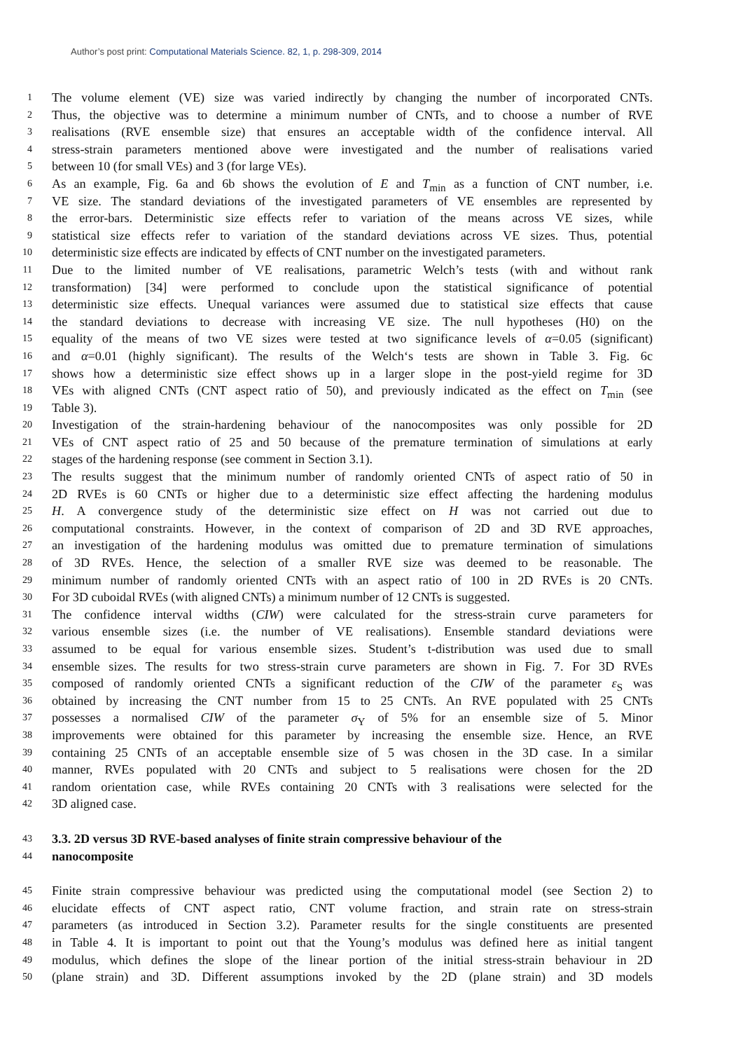Author’s post print: Computational Materials Science. 82, 1, p. 298-309, 2014
1 The volume element (VE) size was varied indirectly by changing the number of incorporated CNTs.
2 Thus, the objective was to determine a minimum number of CNTs, and to choose a number of RVE
3 realisations (RVE ensemble size) that ensures an acceptable width of the confidence interval. All
4 stress-strain parameters mentioned above were investigated and the number of realisations varied
5 between 10 (for small VEs) and 3 (for large VEs).
6 As an example, Fig. 6a and 6b shows the evolution of E and T<sub>min</sub> as a function of CNT number, i.e.
7 VE size. The standard deviations of the investigated parameters of VE ensembles are represented by
8 the error-bars. Deterministic size effects refer to variation of the means across VE sizes, while
9 statistical size effects refer to variation of the standard deviations across VE sizes. Thus, potential
10 deterministic size effects are indicated by effects of CNT number on the investigated parameters.
11 Due to the limited number of VE realisations, parametric Welch’s tests (with and without rank
12 transformation) [34] were performed to conclude upon the statistical significance of potential
13 deterministic size effects. Unequal variances were assumed due to statistical size effects that cause
14 the standard deviations to decrease with increasing VE size. The null hypotheses (H0) on the
15 equality of the means of two VE sizes were tested at two significance levels of α=0.05 (significant)
16 and α=0.01 (highly significant). The results of the Welch‘s tests are shown in Table 3. Fig. 6c
17 shows how a deterministic size effect shows up in a larger slope in the post-yield regime for 3D
18 VEs with aligned CNTs (CNT aspect ratio of 50), and previously indicated as the effect on T<sub>min</sub> (see
19 Table 3).
20 Investigation of the strain-hardening behaviour of the nanocomposites was only possible for 2D
21 VEs of CNT aspect ratio of 25 and 50 because of the premature termination of simulations at early
22 stages of the hardening response (see comment in Section 3.1).
23 The results suggest that the minimum number of randomly oriented CNTs of aspect ratio of 50 in
24 2D RVEs is 60 CNTs or higher due to a deterministic size effect affecting the hardening modulus
25 H. A convergence study of the deterministic size effect on H was not carried out due to
26 computational constraints. However, in the context of comparison of 2D and 3D RVE approaches,
27 an investigation of the hardening modulus was omitted due to premature termination of simulations
28 of 3D RVEs. Hence, the selection of a smaller RVE size was deemed to be reasonable. The
29 minimum number of randomly oriented CNTs with an aspect ratio of 100 in 2D RVEs is 20 CNTs.
30 For 3D cuboidal RVEs (with aligned CNTs) a minimum number of 12 CNTs is suggested.
31 The confidence interval widths (CIW) were calculated for the stress-strain curve parameters for
32 various ensemble sizes (i.e. the number of VE realisations). Ensemble standard deviations were
33 assumed to be equal for various ensemble sizes. Student’s t-distribution was used due to small
34 ensemble sizes. The results for two stress-strain curve parameters are shown in Fig. 7. For 3D RVEs
35 composed of randomly oriented CNTs a significant reduction of the CIW of the parameter ε<sub>S</sub> was
36 obtained by increasing the CNT number from 15 to 25 CNTs. An RVE populated with 25 CNTs
37 possesses a normalised CIW of the parameter σ<sub>Y</sub> of 5% for an ensemble size of 5. Minor
38 improvements were obtained for this parameter by increasing the ensemble size. Hence, an RVE
39 containing 25 CNTs of an acceptable ensemble size of 5 was chosen in the 3D case. In a similar
40 manner, RVEs populated with 20 CNTs and subject to 5 realisations were chosen for the 2D
41 random orientation case, while RVEs containing 20 CNTs with 3 realisations were selected for the
42 3D aligned case.
43 3.3. 2D versus 3D RVE-based analyses of finite strain compressive behaviour of the
44 nanocomposite
45 Finite strain compressive behaviour was predicted using the computational model (see Section 2) to
46 elucidate effects of CNT aspect ratio, CNT volume fraction, and strain rate on stress-strain
47 parameters (as introduced in Section 3.2). Parameter results for the single constituents are presented
48 in Table 4. It is important to point out that the Young’s modulus was defined here as initial tangent
49 modulus, which defines the slope of the linear portion of the initial stress-strain behaviour in 2D
50 (plane strain) and 3D. Different assumptions invoked by the 2D (plane strain) and 3D models